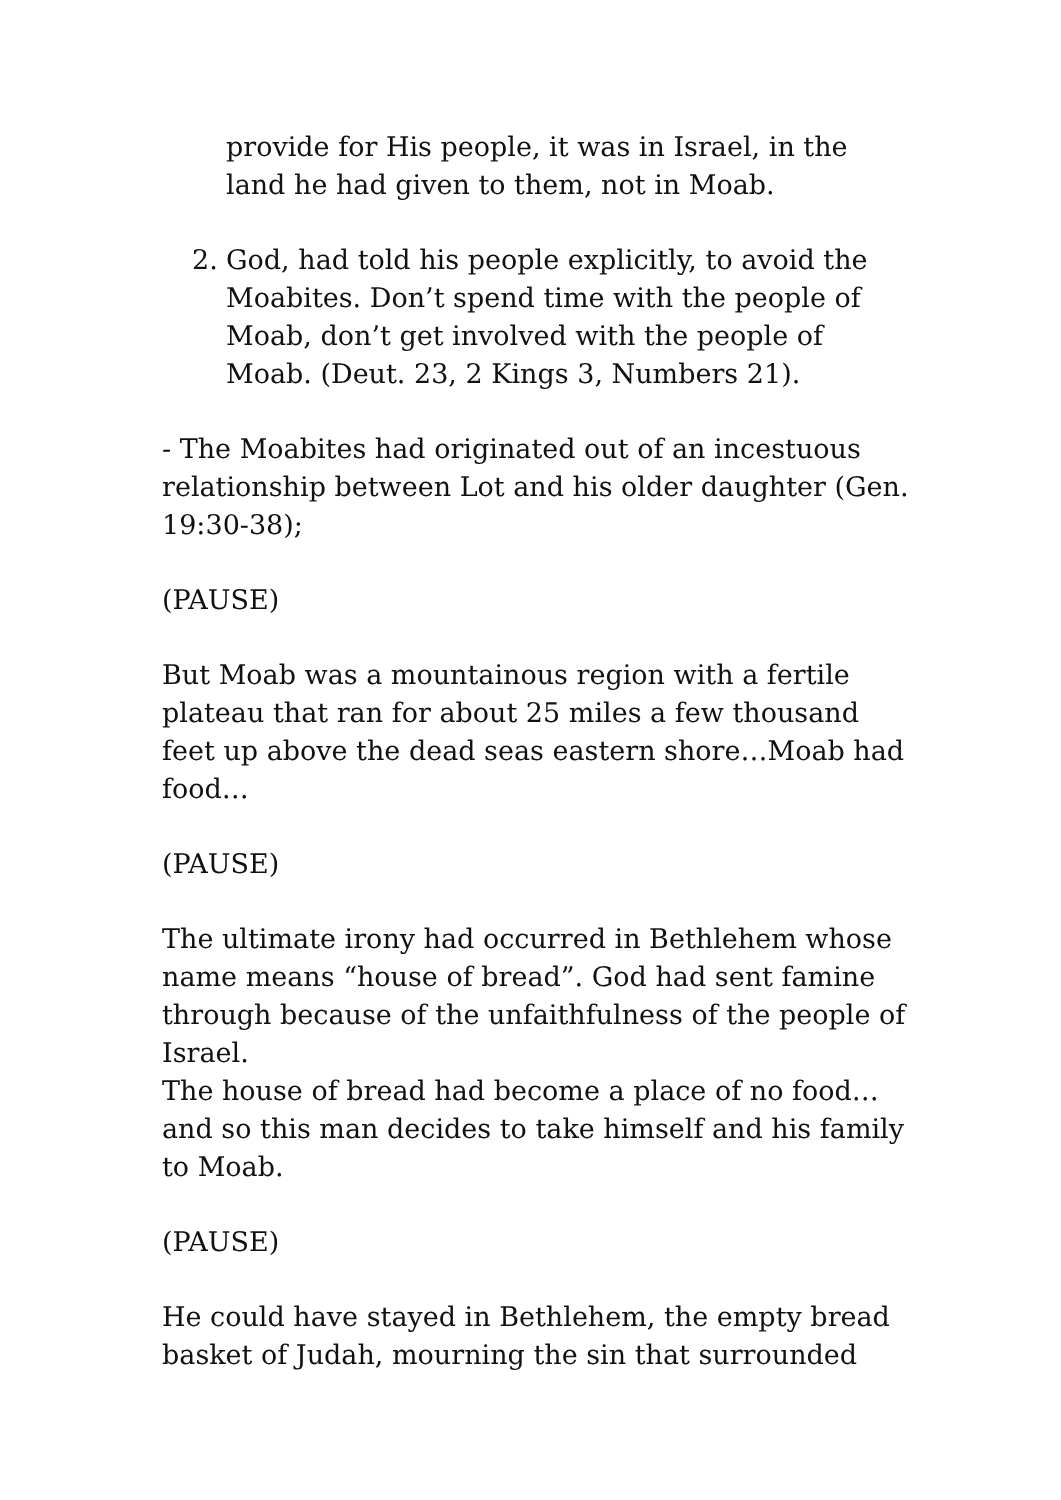provide for His people, it was in Israel, in the land he had given to them, not in Moab.
2. God, had told his people explicitly, to avoid the Moabites. Don’t spend time with the people of Moab, don’t get involved with the people of Moab. (Deut. 23, 2 Kings 3, Numbers 21).
- The Moabites had originated out of an incestuous relationship between Lot and his older daughter (Gen. 19:30-38);
(PAUSE)
But Moab was a mountainous region with a fertile plateau that ran for about 25 miles a few thousand feet up above the dead seas eastern shore…Moab had food…
(PAUSE)
The ultimate irony had occurred in Bethlehem whose name means “house of bread”. God had sent famine through because of the unfaithfulness of the people of Israel.
The house of bread had become a place of no food…and so this man decides to take himself and his family to Moab.
(PAUSE)
He could have stayed in Bethlehem, the empty bread basket of Judah, mourning the sin that surrounded